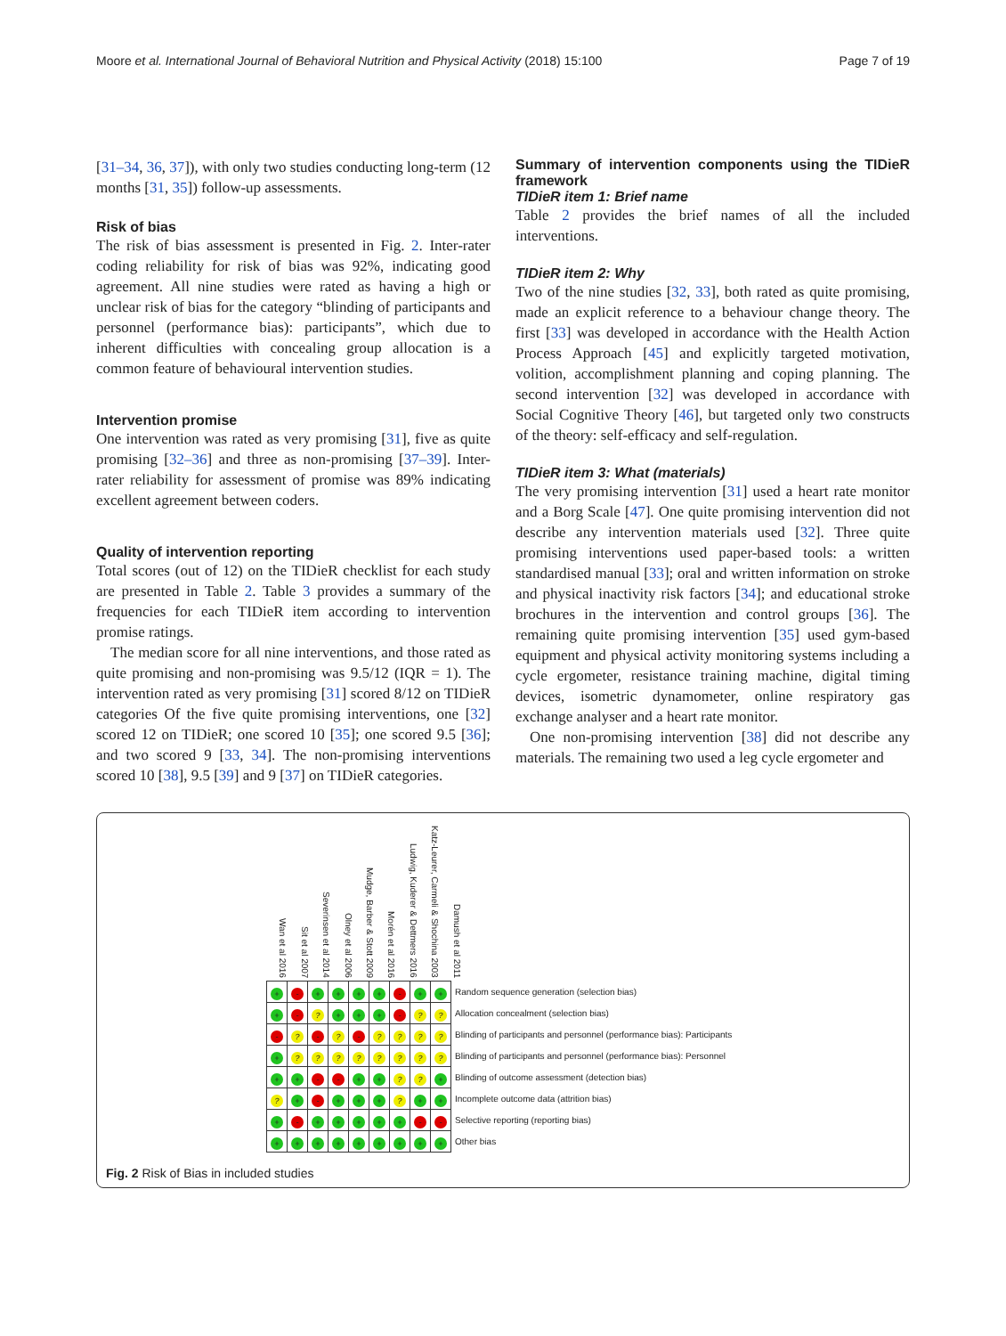Moore et al. International Journal of Behavioral Nutrition and Physical Activity (2018) 15:100 Page 7 of 19
[31–34, 36, 37]), with only two studies conducting long-term (12 months [31, 35]) follow-up assessments.
Risk of bias
The risk of bias assessment is presented in Fig. 2. Inter-rater coding reliability for risk of bias was 92%, indicating good agreement. All nine studies were rated as having a high or unclear risk of bias for the category “blinding of participants and personnel (performance bias): participants”, which due to inherent difficulties with concealing group allocation is a common feature of behavioural intervention studies.
Intervention promise
One intervention was rated as very promising [31], five as quite promising [32–36] and three as non-promising [37–39]. Inter-rater reliability for assessment of promise was 89% indicating excellent agreement between coders.
Quality of intervention reporting
Total scores (out of 12) on the TIDieR checklist for each study are presented in Table 2. Table 3 provides a summary of the frequencies for each TIDieR item according to intervention promise ratings.
The median score for all nine interventions, and those rated as quite promising and non-promising was 9.5/12 (IQR = 1). The intervention rated as very promising [31] scored 8/12 on TIDieR categories Of the five quite promising interventions, one [32] scored 12 on TIDieR; one scored 10 [35]; one scored 9.5 [36]; and two scored 9 [33, 34]. The non-promising interventions scored 10 [38], 9.5 [39] and 9 [37] on TIDieR categories.
Summary of intervention components using the TIDieR framework
TIDieR item 1: Brief name
Table 2 provides the brief names of all the included interventions.
TIDieR item 2: Why
Two of the nine studies [32, 33], both rated as quite promising, made an explicit reference to a behaviour change theory. The first [33] was developed in accordance with the Health Action Process Approach [45] and explicitly targeted motivation, volition, accomplishment planning and coping planning. The second intervention [32] was developed in accordance with Social Cognitive Theory [46], but targeted only two constructs of the theory: self-efficacy and self-regulation.
TIDieR item 3: What (materials)
The very promising intervention [31] used a heart rate monitor and a Borg Scale [47]. One quite promising intervention did not describe any intervention materials used [32]. Three quite promising interventions used paper-based tools: a written standardised manual [33]; oral and written information on stroke and physical inactivity risk factors [34]; and educational stroke brochures in the intervention and control groups [36]. The remaining quite promising intervention [35] used gym-based equipment and physical activity monitoring systems including a cycle ergometer, resistance training machine, digital timing devices, isometric dynamometer, online respiratory gas exchange analyser and a heart rate monitor.
One non-promising intervention [38] did not describe any materials. The remaining two used a leg cycle ergometer and
Wan et al 2016
Sit et al 2007
Severinsen et al 2014
Olney et al 2006
Mudge, Barber & Stott 2009
Morén et al 2016
Ludwig, Kuderer & Dettmers 2016
Katz-Leurer, Carmeli & Shochina 2003
Damush et al 2011
| + | - | + | + | + | + | - | + | + | Random sequence generation (selection bias) |
| + | - | ? | + | + | + | - | ? | ? | Allocation concealment (selection bias) |
| - | ? | - | ? | - | ? | ? | ? | ? | Blinding of participants and personnel (performance bias): Participants |
| + | ? | ? | ? | ? | ? | ? | ? | ? | Blinding of participants and personnel (performance bias): Personnel |
| + | + | - | - | + | + | ? | ? | + | Blinding of outcome assessment (detection bias) |
| ? | + | - | + | + | + | ? | + | + | Incomplete outcome data (attrition bias) |
| + | - | + | + | + | + | + | - | - | Selective reporting (reporting bias) |
| + | + | + | + | + | + | + | + | + | Other bias |
Fig. 2 Risk of Bias in included studies